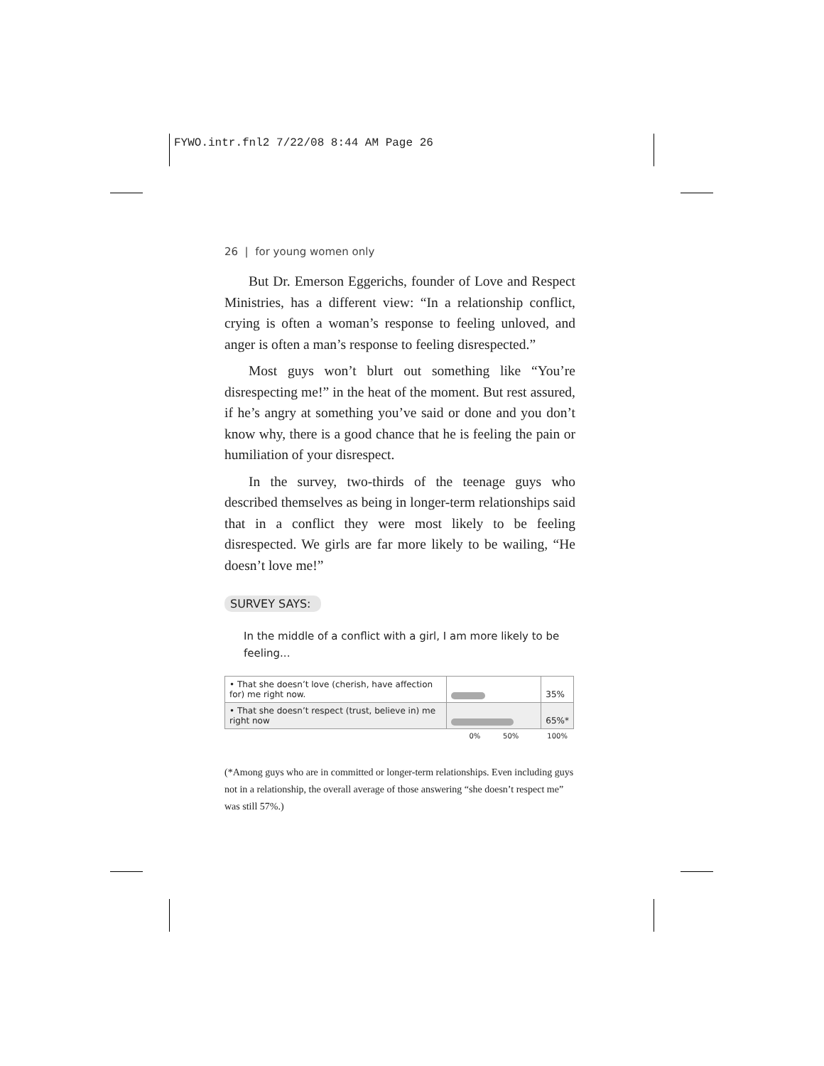FYWO.intr.fnl2 7/22/08 8:44 AM Page 26
26 | for young women only
But Dr. Emerson Eggerichs, founder of Love and Respect Ministries, has a different view: “In a relationship conflict, crying is often a woman’s response to feeling unloved, and anger is often a man’s response to feeling disrespected.”
Most guys won’t blurt out something like “You’re disrespecting me!” in the heat of the moment. But rest assured, if he’s angry at something you’ve said or done and you don’t know why, there is a good chance that he is feeling the pain or humiliation of your disrespect.
In the survey, two-thirds of the teenage guys who described themselves as being in longer-term relationships said that in a conflict they were most likely to be feeling disrespected. We girls are far more likely to be wailing, “He doesn’t love me!”
SURVEY SAYS:
In the middle of a conflict with a girl, I am more likely to be feeling...
| • That she doesn’t love (cherish, have affection for) me right now. | | 35% |
| • That she doesn’t respect (trust, believe in) me right now | | 65%* |
| | 0% 50% | 100% |
(*Among guys who are in committed or longer-term relationships. Even including guys not in a relationship, the overall average of those answering “she doesn’t respect me” was still 57%.)